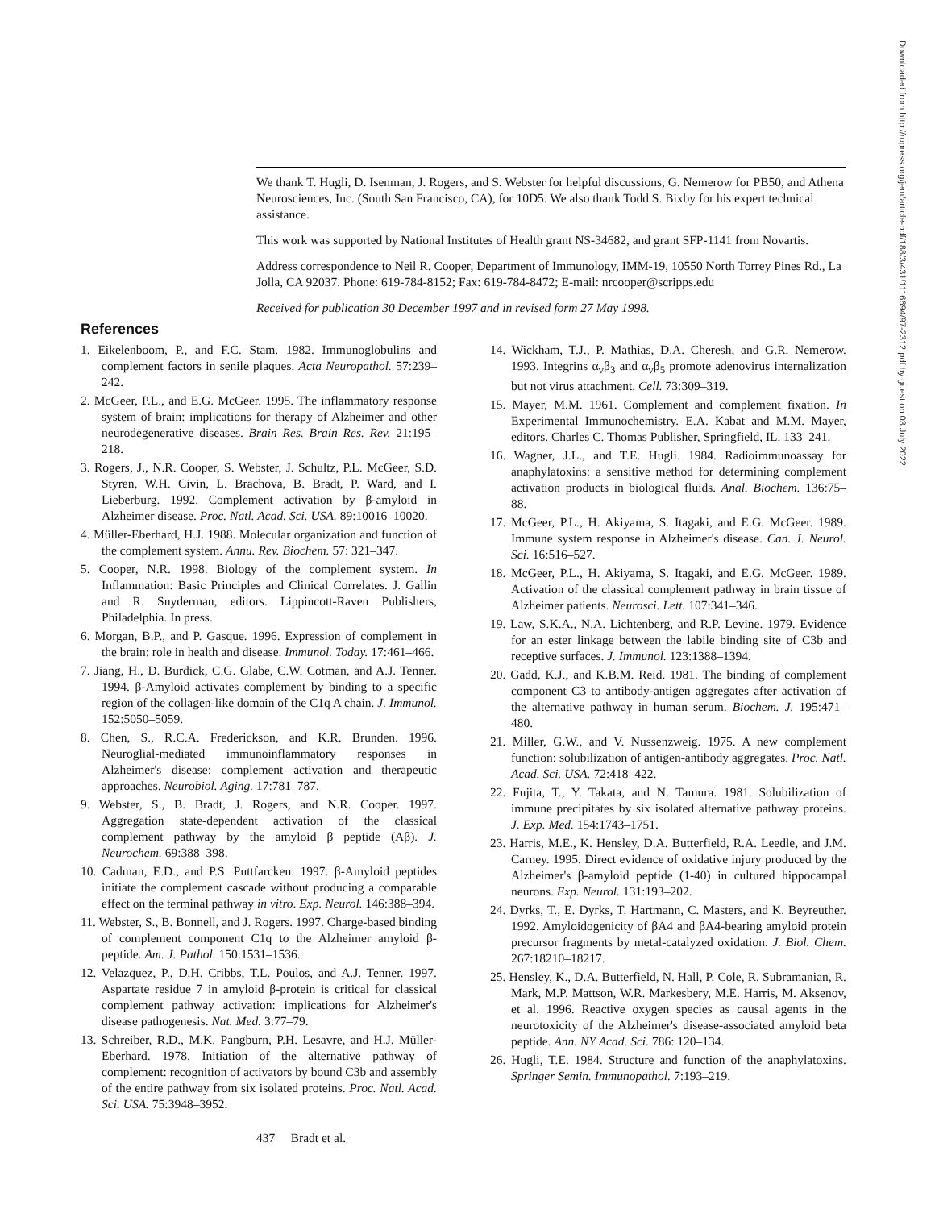We thank T. Hugli, D. Isenman, J. Rogers, and S. Webster for helpful discussions, G. Nemerow for PB50, and Athena Neurosciences, Inc. (South San Francisco, CA), for 10D5. We also thank Todd S. Bixby for his expert technical assistance.
This work was supported by National Institutes of Health grant NS-34682, and grant SFP-1141 from Novartis.
Address correspondence to Neil R. Cooper, Department of Immunology, IMM-19, 10550 North Torrey Pines Rd., La Jolla, CA 92037. Phone: 619-784-8152; Fax: 619-784-8472; E-mail: nrcooper@scripps.edu
Received for publication 30 December 1997 and in revised form 27 May 1998.
References
1. Eikelenboom, P., and F.C. Stam. 1982. Immunoglobulins and complement factors in senile plaques. Acta Neuropathol. 57:239–242.
2. McGeer, P.L., and E.G. McGeer. 1995. The inflammatory response system of brain: implications for therapy of Alzheimer and other neurodegenerative diseases. Brain Res. Brain Res. Rev. 21:195–218.
3. Rogers, J., N.R. Cooper, S. Webster, J. Schultz, P.L. McGeer, S.D. Styren, W.H. Civin, L. Brachova, B. Bradt, P. Ward, and I. Lieberburg. 1992. Complement activation by β-amyloid in Alzheimer disease. Proc. Natl. Acad. Sci. USA. 89:10016–10020.
4. Müller-Eberhard, H.J. 1988. Molecular organization and function of the complement system. Annu. Rev. Biochem. 57: 321–347.
5. Cooper, N.R. 1998. Biology of the complement system. In Inflammation: Basic Principles and Clinical Correlates. J. Gallin and R. Snyderman, editors. Lippincott-Raven Publishers, Philadelphia. In press.
6. Morgan, B.P., and P. Gasque. 1996. Expression of complement in the brain: role in health and disease. Immunol. Today. 17:461–466.
7. Jiang, H., D. Burdick, C.G. Glabe, C.W. Cotman, and A.J. Tenner. 1994. β-Amyloid activates complement by binding to a specific region of the collagen-like domain of the C1q A chain. J. Immunol. 152:5050–5059.
8. Chen, S., R.C.A. Frederickson, and K.R. Brunden. 1996. Neuroglial-mediated immunoinflammatory responses in Alzheimer's disease: complement activation and therapeutic approaches. Neurobiol. Aging. 17:781–787.
9. Webster, S., B. Bradt, J. Rogers, and N.R. Cooper. 1997. Aggregation state-dependent activation of the classical complement pathway by the amyloid β peptide (Aβ). J. Neurochem. 69:388–398.
10. Cadman, E.D., and P.S. Puttfarcken. 1997. β-Amyloid peptides initiate the complement cascade without producing a comparable effect on the terminal pathway in vitro. Exp. Neurol. 146:388–394.
11. Webster, S., B. Bonnell, and J. Rogers. 1997. Charge-based binding of complement component C1q to the Alzheimer amyloid β-peptide. Am. J. Pathol. 150:1531–1536.
12. Velazquez, P., D.H. Cribbs, T.L. Poulos, and A.J. Tenner. 1997. Aspartate residue 7 in amyloid β-protein is critical for classical complement pathway activation: implications for Alzheimer's disease pathogenesis. Nat. Med. 3:77–79.
13. Schreiber, R.D., M.K. Pangburn, P.H. Lesavre, and H.J. Müller-Eberhard. 1978. Initiation of the alternative pathway of complement: recognition of activators by bound C3b and assembly of the entire pathway from six isolated proteins. Proc. Natl. Acad. Sci. USA. 75:3948–3952.
14. Wickham, T.J., P. Mathias, D.A. Cheresh, and G.R. Nemerow. 1993. Integrins α<sub>v</sub>β<sub>3</sub> and α<sub>v</sub>β<sub>5</sub> promote adenovirus internalization but not virus attachment. Cell. 73:309–319.
15. Mayer, M.M. 1961. Complement and complement fixation. In Experimental Immunochemistry. E.A. Kabat and M.M. Mayer, editors. Charles C. Thomas Publisher, Springfield, IL. 133–241.
16. Wagner, J.L., and T.E. Hugli. 1984. Radioimmunoassay for anaphylatoxins: a sensitive method for determining complement activation products in biological fluids. Anal. Biochem. 136:75–88.
17. McGeer, P.L., H. Akiyama, S. Itagaki, and E.G. McGeer. 1989. Immune system response in Alzheimer's disease. Can. J. Neurol. Sci. 16:516–527.
18. McGeer, P.L., H. Akiyama, S. Itagaki, and E.G. McGeer. 1989. Activation of the classical complement pathway in brain tissue of Alzheimer patients. Neurosci. Lett. 107:341–346.
19. Law, S.K.A., N.A. Lichtenberg, and R.P. Levine. 1979. Evidence for an ester linkage between the labile binding site of C3b and receptive surfaces. J. Immunol. 123:1388–1394.
20. Gadd, K.J., and K.B.M. Reid. 1981. The binding of complement component C3 to antibody-antigen aggregates after activation of the alternative pathway in human serum. Biochem. J. 195:471–480.
21. Miller, G.W., and V. Nussenzweig. 1975. A new complement function: solubilization of antigen-antibody aggregates. Proc. Natl. Acad. Sci. USA. 72:418–422.
22. Fujita, T., Y. Takata, and N. Tamura. 1981. Solubilization of immune precipitates by six isolated alternative pathway proteins. J. Exp. Med. 154:1743–1751.
23. Harris, M.E., K. Hensley, D.A. Butterfield, R.A. Leedle, and J.M. Carney. 1995. Direct evidence of oxidative injury produced by the Alzheimer's β-amyloid peptide (1-40) in cultured hippocampal neurons. Exp. Neurol. 131:193–202.
24. Dyrks, T., E. Dyrks, T. Hartmann, C. Masters, and K. Beyreuther. 1992. Amyloidogenicity of βA4 and βA4-bearing amyloid protein precursor fragments by metal-catalyzed oxidation. J. Biol. Chem. 267:18210–18217.
25. Hensley, K., D.A. Butterfield, N. Hall, P. Cole, R. Subramanian, R. Mark, M.P. Mattson, W.R. Markesbery, M.E. Harris, M. Aksenov, et al. 1996. Reactive oxygen species as causal agents in the neurotoxicity of the Alzheimer's disease-associated amyloid beta peptide. Ann. NY Acad. Sci. 786: 120–134.
26. Hugli, T.E. 1984. Structure and function of the anaphylatoxins. Springer Semin. Immunopathol. 7:193–219.
437 Bradt et al.
Downloaded from http://rupress.org/jem/article-pdf/188/3/431/1116694/97-2312.pdf by guest on 03 July 2022